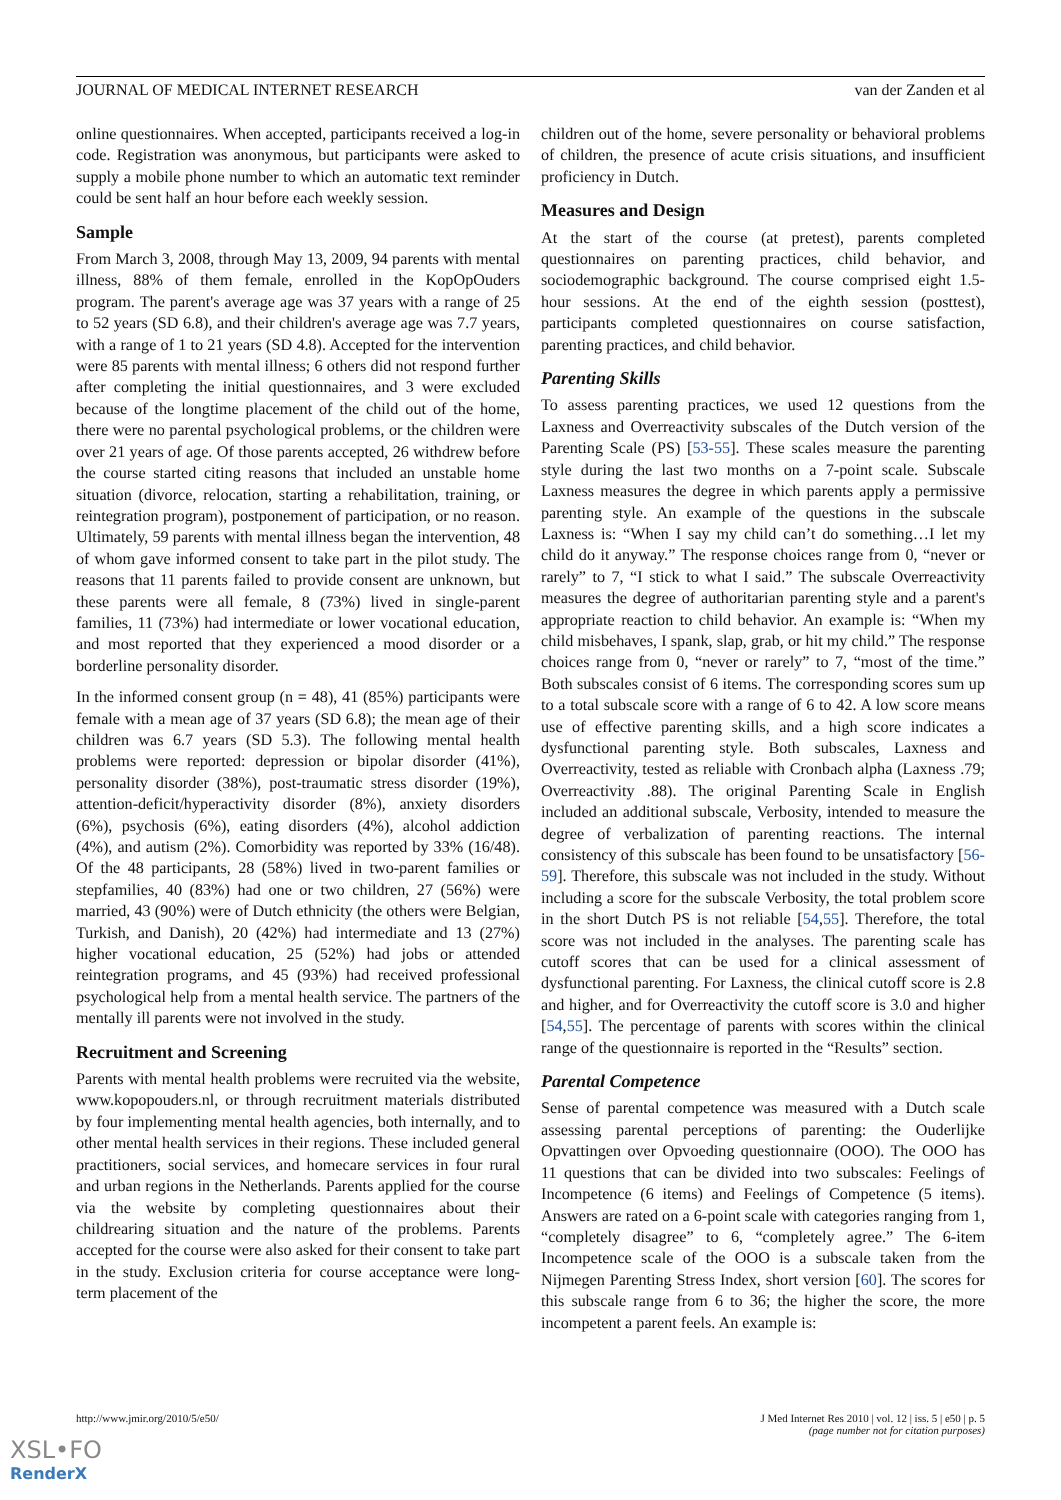JOURNAL OF MEDICAL INTERNET RESEARCH van der Zanden et al
online questionnaires. When accepted, participants received a log-in code. Registration was anonymous, but participants were asked to supply a mobile phone number to which an automatic text reminder could be sent half an hour before each weekly session.
Sample
From March 3, 2008, through May 13, 2009, 94 parents with mental illness, 88% of them female, enrolled in the KopOpOuders program. The parent's average age was 37 years with a range of 25 to 52 years (SD 6.8), and their children's average age was 7.7 years, with a range of 1 to 21 years (SD 4.8). Accepted for the intervention were 85 parents with mental illness; 6 others did not respond further after completing the initial questionnaires, and 3 were excluded because of the longtime placement of the child out of the home, there were no parental psychological problems, or the children were over 21 years of age. Of those parents accepted, 26 withdrew before the course started citing reasons that included an unstable home situation (divorce, relocation, starting a rehabilitation, training, or reintegration program), postponement of participation, or no reason. Ultimately, 59 parents with mental illness began the intervention, 48 of whom gave informed consent to take part in the pilot study. The reasons that 11 parents failed to provide consent are unknown, but these parents were all female, 8 (73%) lived in single-parent families, 11 (73%) had intermediate or lower vocational education, and most reported that they experienced a mood disorder or a borderline personality disorder.
In the informed consent group (n = 48), 41 (85%) participants were female with a mean age of 37 years (SD 6.8); the mean age of their children was 6.7 years (SD 5.3). The following mental health problems were reported: depression or bipolar disorder (41%), personality disorder (38%), post-traumatic stress disorder (19%), attention-deficit/hyperactivity disorder (8%), anxiety disorders (6%), psychosis (6%), eating disorders (4%), alcohol addiction (4%), and autism (2%). Comorbidity was reported by 33% (16/48). Of the 48 participants, 28 (58%) lived in two-parent families or stepfamilies, 40 (83%) had one or two children, 27 (56%) were married, 43 (90%) were of Dutch ethnicity (the others were Belgian, Turkish, and Danish), 20 (42%) had intermediate and 13 (27%) higher vocational education, 25 (52%) had jobs or attended reintegration programs, and 45 (93%) had received professional psychological help from a mental health service. The partners of the mentally ill parents were not involved in the study.
Recruitment and Screening
Parents with mental health problems were recruited via the website, www.kopopouders.nl, or through recruitment materials distributed by four implementing mental health agencies, both internally, and to other mental health services in their regions. These included general practitioners, social services, and homecare services in four rural and urban regions in the Netherlands. Parents applied for the course via the website by completing questionnaires about their childrearing situation and the nature of the problems. Parents accepted for the course were also asked for their consent to take part in the study. Exclusion criteria for course acceptance were long-term placement of the
children out of the home, severe personality or behavioral problems of children, the presence of acute crisis situations, and insufficient proficiency in Dutch.
Measures and Design
At the start of the course (at pretest), parents completed questionnaires on parenting practices, child behavior, and sociodemographic background. The course comprised eight 1.5-hour sessions. At the end of the eighth session (posttest), participants completed questionnaires on course satisfaction, parenting practices, and child behavior.
Parenting Skills
To assess parenting practices, we used 12 questions from the Laxness and Overreactivity subscales of the Dutch version of the Parenting Scale (PS) [53-55]. These scales measure the parenting style during the last two months on a 7-point scale. Subscale Laxness measures the degree in which parents apply a permissive parenting style. An example of the questions in the subscale Laxness is: “When I say my child can’t do something…I let my child do it anyway.” The response choices range from 0, “never or rarely” to 7, “I stick to what I said.” The subscale Overreactivity measures the degree of authoritarian parenting style and a parent's appropriate reaction to child behavior. An example is: “When my child misbehaves, I spank, slap, grab, or hit my child.” The response choices range from 0, “never or rarely” to 7, “most of the time.” Both subscales consist of 6 items. The corresponding scores sum up to a total subscale score with a range of 6 to 42. A low score means use of effective parenting skills, and a high score indicates a dysfunctional parenting style. Both subscales, Laxness and Overreactivity, tested as reliable with Cronbach alpha (Laxness .79; Overreactivity .88). The original Parenting Scale in English included an additional subscale, Verbosity, intended to measure the degree of verbalization of parenting reactions. The internal consistency of this subscale has been found to be unsatisfactory [56-59]. Therefore, this subscale was not included in the study. Without including a score for the subscale Verbosity, the total problem score in the short Dutch PS is not reliable [54,55]. Therefore, the total score was not included in the analyses. The parenting scale has cutoff scores that can be used for a clinical assessment of dysfunctional parenting. For Laxness, the clinical cutoff score is 2.8 and higher, and for Overreactivity the cutoff score is 3.0 and higher [54,55]. The percentage of parents with scores within the clinical range of the questionnaire is reported in the “Results” section.
Parental Competence
Sense of parental competence was measured with a Dutch scale assessing parental perceptions of parenting: the Ouderlijke Opvattingen over Opvoeding questionnaire (OOO). The OOO has 11 questions that can be divided into two subscales: Feelings of Incompetence (6 items) and Feelings of Competence (5 items). Answers are rated on a 6-point scale with categories ranging from 1, “completely disagree” to 6, “completely agree.” The 6-item Incompetence scale of the OOO is a subscale taken from the Nijmegen Parenting Stress Index, short version [60]. The scores for this subscale range from 6 to 36; the higher the score, the more incompetent a parent feels. An example is:
http://www.jmir.org/2010/5/e50/ J Med Internet Res 2010 | vol. 12 | iss. 5 | e50 | p. 5
(page number not for citation purposes)
XSL•FO
RenderX